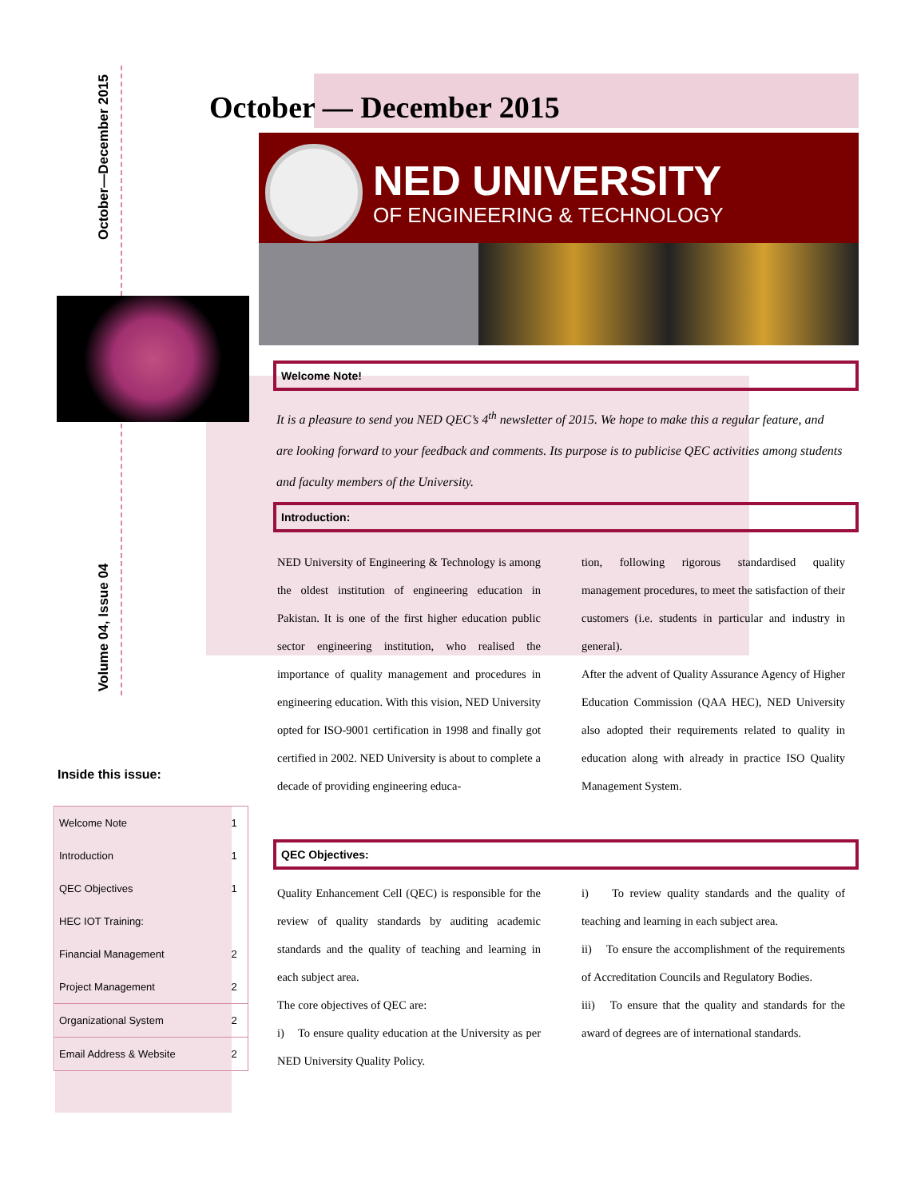October—December 2015
Volume 04, Issue 04
October — December 2015
NED UNIVERSITY
OF ENGINEERING & TECHNOLOGY
Welcome Note!
It is a pleasure to send you NED QEC’s 4<sup>th</sup> newsletter of 2015. We hope to make this a regular feature, and are looking forward to your feedback and comments. Its purpose is to publicise QEC activities among students and faculty members of the University.
Introduction:
NED University of Engineering & Technology is among the oldest institution of engineering education in Pakistan. It is one of the first higher education public sector engineering institution, who realised the importance of quality management and procedures in engineering education. With this vision, NED University opted for ISO-9001 certification in 1998 and finally got certified in 2002. NED University is about to complete a decade of providing engineering educa-
tion, following rigorous standardised quality management procedures, to meet the satisfaction of their customers (i.e. students in particular and industry in general).
After the advent of Quality Assurance Agency of Higher Education Commission (QAA HEC), NED University also adopted their requirements related to quality in education along with already in practice ISO Quality Management System.
Inside this issue:
| Welcome Note | 1 |
| Introduction | 1 |
| QEC Objectives | 1 |
| HEC IOT Training: | |
| Financial Management | 2 |
| Project Management | 2 |
| Organizational System | 2 |
| Email Address & Website | 2 |
QEC Objectives:
Quality Enhancement Cell (QEC) is responsible for the review of quality standards by auditing academic standards and the quality of teaching and learning in each subject area.
The core objectives of QEC are:
i) To ensure quality education at the University as per NED University Quality Policy.
i) To review quality standards and the quality of teaching and learning in each subject area.
ii) To ensure the accomplishment of the requirements of Accreditation Councils and Regulatory Bodies.
iii) To ensure that the quality and standards for the award of degrees are of international standards.